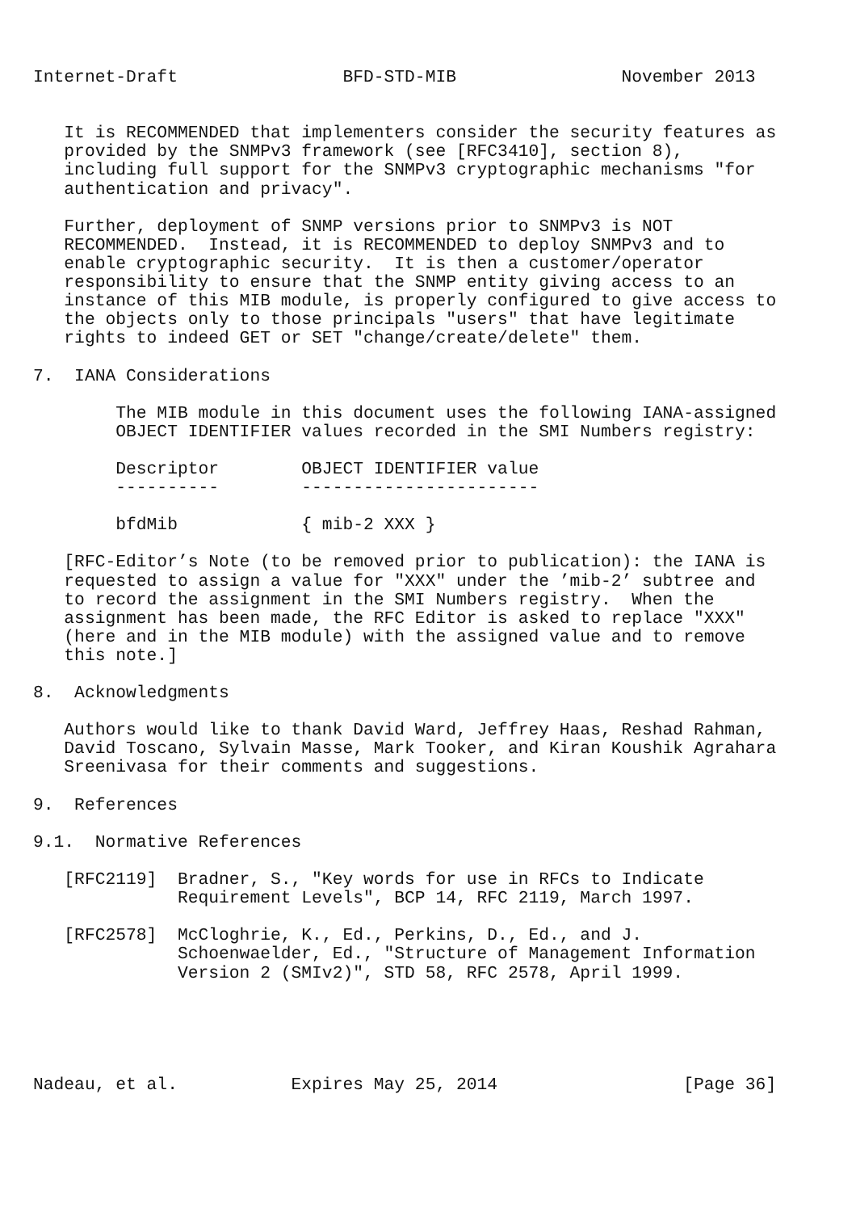Internet-Draft                BFD-STD-MIB                November 2013


   It is RECOMMENDED that implementers consider the security features as
   provided by the SNMPv3 framework (see [RFC3410], section 8),
   including full support for the SNMPv3 cryptographic mechanisms "for
   authentication and privacy".

   Further, deployment of SNMP versions prior to SNMPv3 is NOT
   RECOMMENDED.  Instead, it is RECOMMENDED to deploy SNMPv3 and to
   enable cryptographic security.  It is then a customer/operator
   responsibility to ensure that the SNMP entity giving access to an
   instance of this MIB module, is properly configured to give access to
   the objects only to those principals "users" that have legitimate
   rights to indeed GET or SET "change/create/delete" them.

7.  IANA Considerations

        The MIB module in this document uses the following IANA-assigned
        OBJECT IDENTIFIER values recorded in the SMI Numbers registry:

        Descriptor        OBJECT IDENTIFIER value
        ----------        -----------------------

        bfdMib            { mib-2 XXX }

   [RFC-Editor’s Note (to be removed prior to publication): the IANA is
   requested to assign a value for "XXX" under the ’mib-2’ subtree and
   to record the assignment in the SMI Numbers registry.  When the
   assignment has been made, the RFC Editor is asked to replace "XXX"
   (here and in the MIB module) with the assigned value and to remove
   this note.]

8.  Acknowledgments

   Authors would like to thank David Ward, Jeffrey Haas, Reshad Rahman,
   David Toscano, Sylvain Masse, Mark Tooker, and Kiran Koushik Agrahara
   Sreenivasa for their comments and suggestions.

9.  References

9.1.  Normative References

   [RFC2119]  Bradner, S., "Key words for use in RFCs to Indicate
              Requirement Levels", BCP 14, RFC 2119, March 1997.

   [RFC2578]  McCloghrie, K., Ed., Perkins, D., Ed., and J.
              Schoenwaelder, Ed., "Structure of Management Information
              Version 2 (SMIv2)", STD 58, RFC 2578, April 1999.





Nadeau, et al.           Expires May 25, 2014                  [Page 36]